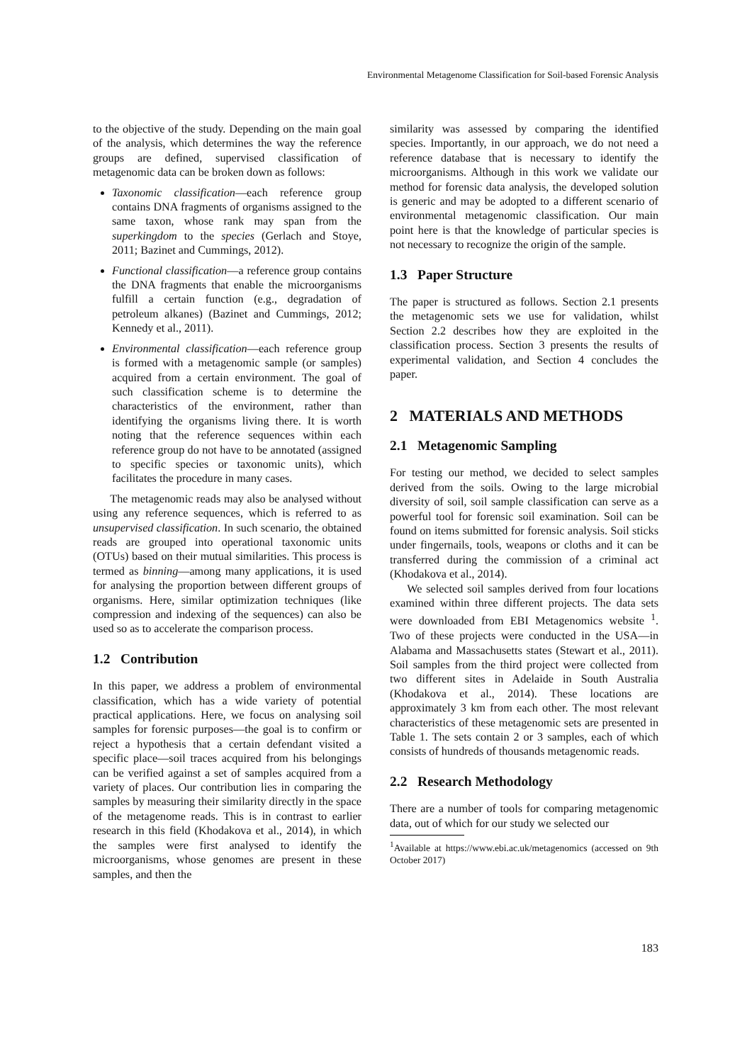Environmental Metagenome Classification for Soil-based Forensic Analysis
to the objective of the study. Depending on the main goal of the analysis, which determines the way the reference groups are defined, supervised classification of metagenomic data can be broken down as follows:
Taxonomic classification—each reference group contains DNA fragments of organisms assigned to the same taxon, whose rank may span from the superkingdom to the species (Gerlach and Stoye, 2011; Bazinet and Cummings, 2012).
Functional classification—a reference group contains the DNA fragments that enable the microorganisms fulfill a certain function (e.g., degradation of petroleum alkanes) (Bazinet and Cummings, 2012; Kennedy et al., 2011).
Environmental classification—each reference group is formed with a metagenomic sample (or samples) acquired from a certain environment. The goal of such classification scheme is to determine the characteristics of the environment, rather than identifying the organisms living there. It is worth noting that the reference sequences within each reference group do not have to be annotated (assigned to specific species or taxonomic units), which facilitates the procedure in many cases.
The metagenomic reads may also be analysed without using any reference sequences, which is referred to as unsupervised classification. In such scenario, the obtained reads are grouped into operational taxonomic units (OTUs) based on their mutual similarities. This process is termed as binning—among many applications, it is used for analysing the proportion between different groups of organisms. Here, similar optimization techniques (like compression and indexing of the sequences) can also be used so as to accelerate the comparison process.
1.2 Contribution
In this paper, we address a problem of environmental classification, which has a wide variety of potential practical applications. Here, we focus on analysing soil samples for forensic purposes—the goal is to confirm or reject a hypothesis that a certain defendant visited a specific place—soil traces acquired from his belongings can be verified against a set of samples acquired from a variety of places. Our contribution lies in comparing the samples by measuring their similarity directly in the space of the metagenome reads. This is in contrast to earlier research in this field (Khodakova et al., 2014), in which the samples were first analysed to identify the microorganisms, whose genomes are present in these samples, and then the
similarity was assessed by comparing the identified species. Importantly, in our approach, we do not need a reference database that is necessary to identify the microorganisms. Although in this work we validate our method for forensic data analysis, the developed solution is generic and may be adopted to a different scenario of environmental metagenomic classification. Our main point here is that the knowledge of particular species is not necessary to recognize the origin of the sample.
1.3 Paper Structure
The paper is structured as follows. Section 2.1 presents the metagenomic sets we use for validation, whilst Section 2.2 describes how they are exploited in the classification process. Section 3 presents the results of experimental validation, and Section 4 concludes the paper.
2 MATERIALS AND METHODS
2.1 Metagenomic Sampling
For testing our method, we decided to select samples derived from the soils. Owing to the large microbial diversity of soil, soil sample classification can serve as a powerful tool for forensic soil examination. Soil can be found on items submitted for forensic analysis. Soil sticks under fingernails, tools, weapons or cloths and it can be transferred during the commission of a criminal act (Khodakova et al., 2014).
We selected soil samples derived from four locations examined within three different projects. The data sets were downloaded from EBI Metagenomics website <sup>1</sup>. Two of these projects were conducted in the USA—in Alabama and Massachusetts states (Stewart et al., 2011). Soil samples from the third project were collected from two different sites in Adelaide in South Australia (Khodakova et al., 2014). These locations are approximately 3 km from each other. The most relevant characteristics of these metagenomic sets are presented in Table 1. The sets contain 2 or 3 samples, each of which consists of hundreds of thousands metagenomic reads.
2.2 Research Methodology
There are a number of tools for comparing metagenomic data, out of which for our study we selected our
<sup>1</sup> Available at https://www.ebi.ac.uk/metagenomics (accessed on 9th October 2017)
183